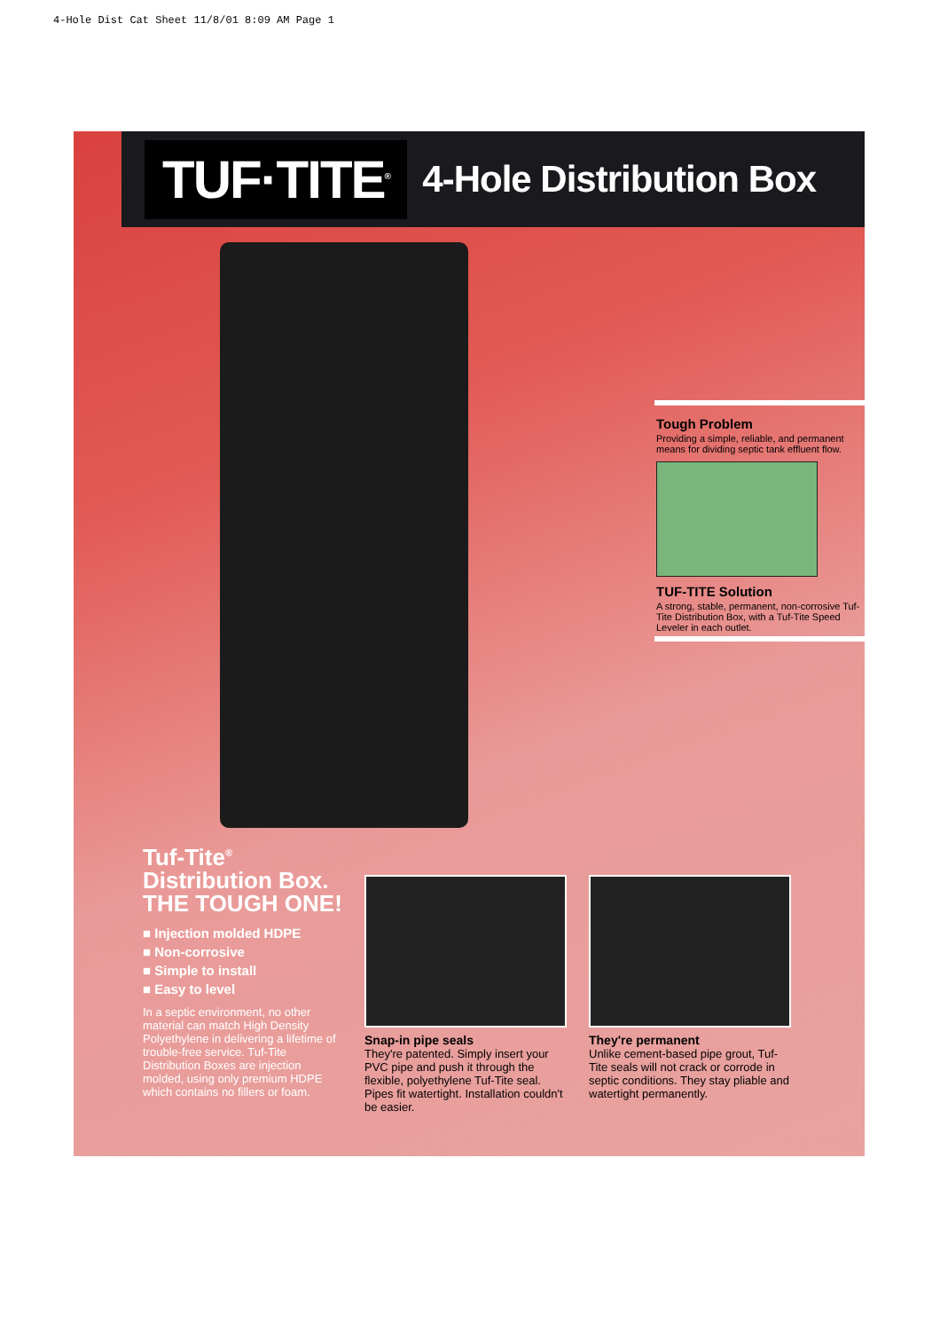4-Hole Dist Cat Sheet 11/8/01 8:09 AM Page 1
TUF·TITE<sup>®</sup>
4-Hole Distribution Box
Tough Problem
Providing a simple, reliable, and permanent means for dividing septic tank effluent flow.
TUF-TITE Solution
A strong, stable, permanent, non-corrosive Tuf-Tite Distribution Box, with a Tuf-Tite Speed Leveler in each outlet.
Tuf-Tite<sup>®</sup>
Distribution Box.
THE TOUGH ONE!
■ Injection molded HDPE
■ Non-corrosive
■ Simple to install
■ Easy to level
In a septic environment, no other material can match High Density Polyethylene in delivering a lifetime of trouble-free service. Tuf-Tite Distribution Boxes are injection molded, using only premium HDPE which contains no fillers or foam.
Snap-in pipe seals
They're patented. Simply insert your PVC pipe and push it through the flexible, polyethylene Tuf-Tite seal. Pipes fit watertight. Installation couldn't be easier.
They're permanent
Unlike cement-based pipe grout, Tuf-Tite seals will not crack or corrode in septic conditions. They stay pliable and watertight permanently.